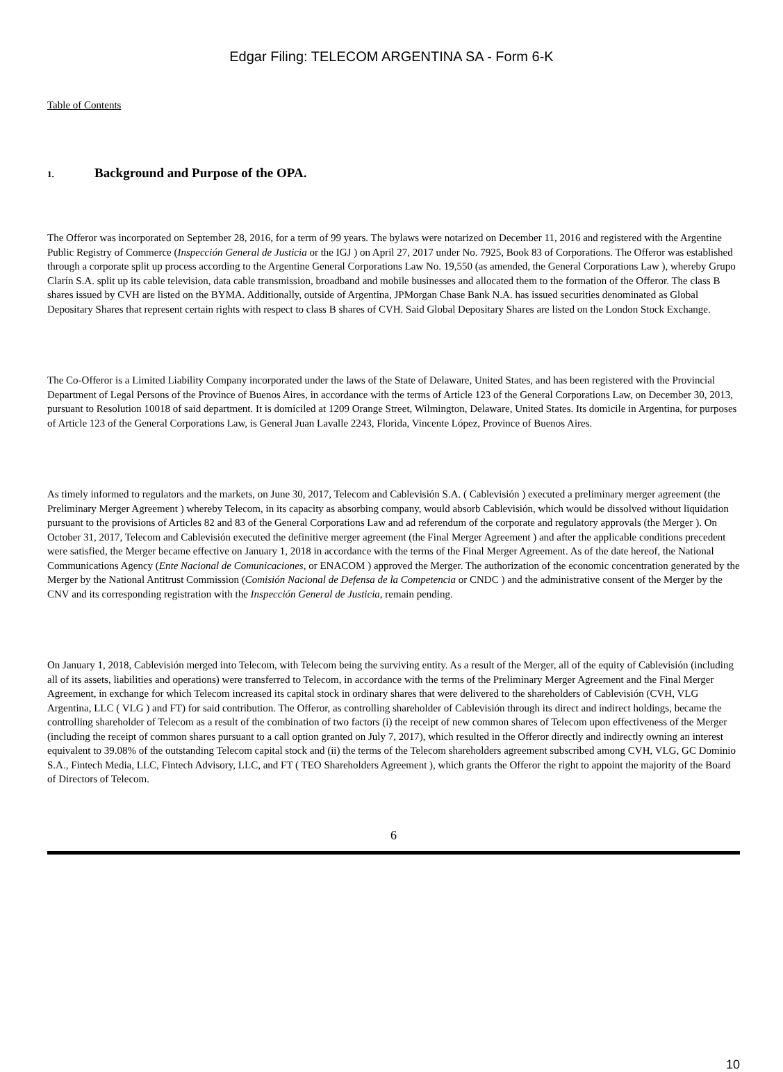Edgar Filing: TELECOM ARGENTINA SA - Form 6-K
Table of Contents
1. Background and Purpose of the OPA.
The Offeror was incorporated on September 28, 2016, for a term of 99 years. The bylaws were notarized on December 11, 2016 and registered with the Argentine Public Registry of Commerce (Inspección General de Justicia or the IGJ ) on April 27, 2017 under No. 7925, Book 83 of Corporations. The Offeror was established through a corporate split up process according to the Argentine General Corporations Law No. 19,550 (as amended, the General Corporations Law ), whereby Grupo Clarín S.A. split up its cable television, data cable transmission, broadband and mobile businesses and allocated them to the formation of the Offeror. The class B shares issued by CVH are listed on the BYMA. Additionally, outside of Argentina, JPMorgan Chase Bank N.A. has issued securities denominated as Global Depositary Shares that represent certain rights with respect to class B shares of CVH. Said Global Depositary Shares are listed on the London Stock Exchange.
The Co-Offeror is a Limited Liability Company incorporated under the laws of the State of Delaware, United States, and has been registered with the Provincial Department of Legal Persons of the Province of Buenos Aires, in accordance with the terms of Article 123 of the General Corporations Law, on December 30, 2013, pursuant to Resolution 10018 of said department. It is domiciled at 1209 Orange Street, Wilmington, Delaware, United States. Its domicile in Argentina, for purposes of Article 123 of the General Corporations Law, is General Juan Lavalle 2243, Florida, Vincente López, Province of Buenos Aires.
As timely informed to regulators and the markets, on June 30, 2017, Telecom and Cablevisión S.A. ( Cablevisión ) executed a preliminary merger agreement (the Preliminary Merger Agreement ) whereby Telecom, in its capacity as absorbing company, would absorb Cablevisión, which would be dissolved without liquidation pursuant to the provisions of Articles 82 and 83 of the General Corporations Law and ad referendum of the corporate and regulatory approvals (the Merger ). On October 31, 2017, Telecom and Cablevisión executed the definitive merger agreement (the Final Merger Agreement ) and after the applicable conditions precedent were satisfied, the Merger became effective on January 1, 2018 in accordance with the terms of the Final Merger Agreement. As of the date hereof, the National Communications Agency (Ente Nacional de Comunicaciones, or ENACOM ) approved the Merger. The authorization of the economic concentration generated by the Merger by the National Antitrust Commission (Comisión Nacional de Defensa de la Competencia or CNDC ) and the administrative consent of the Merger by the CNV and its corresponding registration with the Inspección General de Justicia, remain pending.
On January 1, 2018, Cablevisión merged into Telecom, with Telecom being the surviving entity. As a result of the Merger, all of the equity of Cablevisión (including all of its assets, liabilities and operations) were transferred to Telecom, in accordance with the terms of the Preliminary Merger Agreement and the Final Merger Agreement, in exchange for which Telecom increased its capital stock in ordinary shares that were delivered to the shareholders of Cablevisión (CVH, VLG Argentina, LLC ( VLG ) and FT) for said contribution. The Offeror, as controlling shareholder of Cablevisión through its direct and indirect holdings, became the controlling shareholder of Telecom as a result of the combination of two factors (i) the receipt of new common shares of Telecom upon effectiveness of the Merger (including the receipt of common shares pursuant to a call option granted on July 7, 2017), which resulted in the Offeror directly and indirectly owning an interest equivalent to 39.08% of the outstanding Telecom capital stock and (ii) the terms of the Telecom shareholders agreement subscribed among CVH, VLG, GC Dominio S.A., Fintech Media, LLC, Fintech Advisory, LLC, and FT ( TEO Shareholders Agreement ), which grants the Offeror the right to appoint the majority of the Board of Directors of Telecom.
6
10